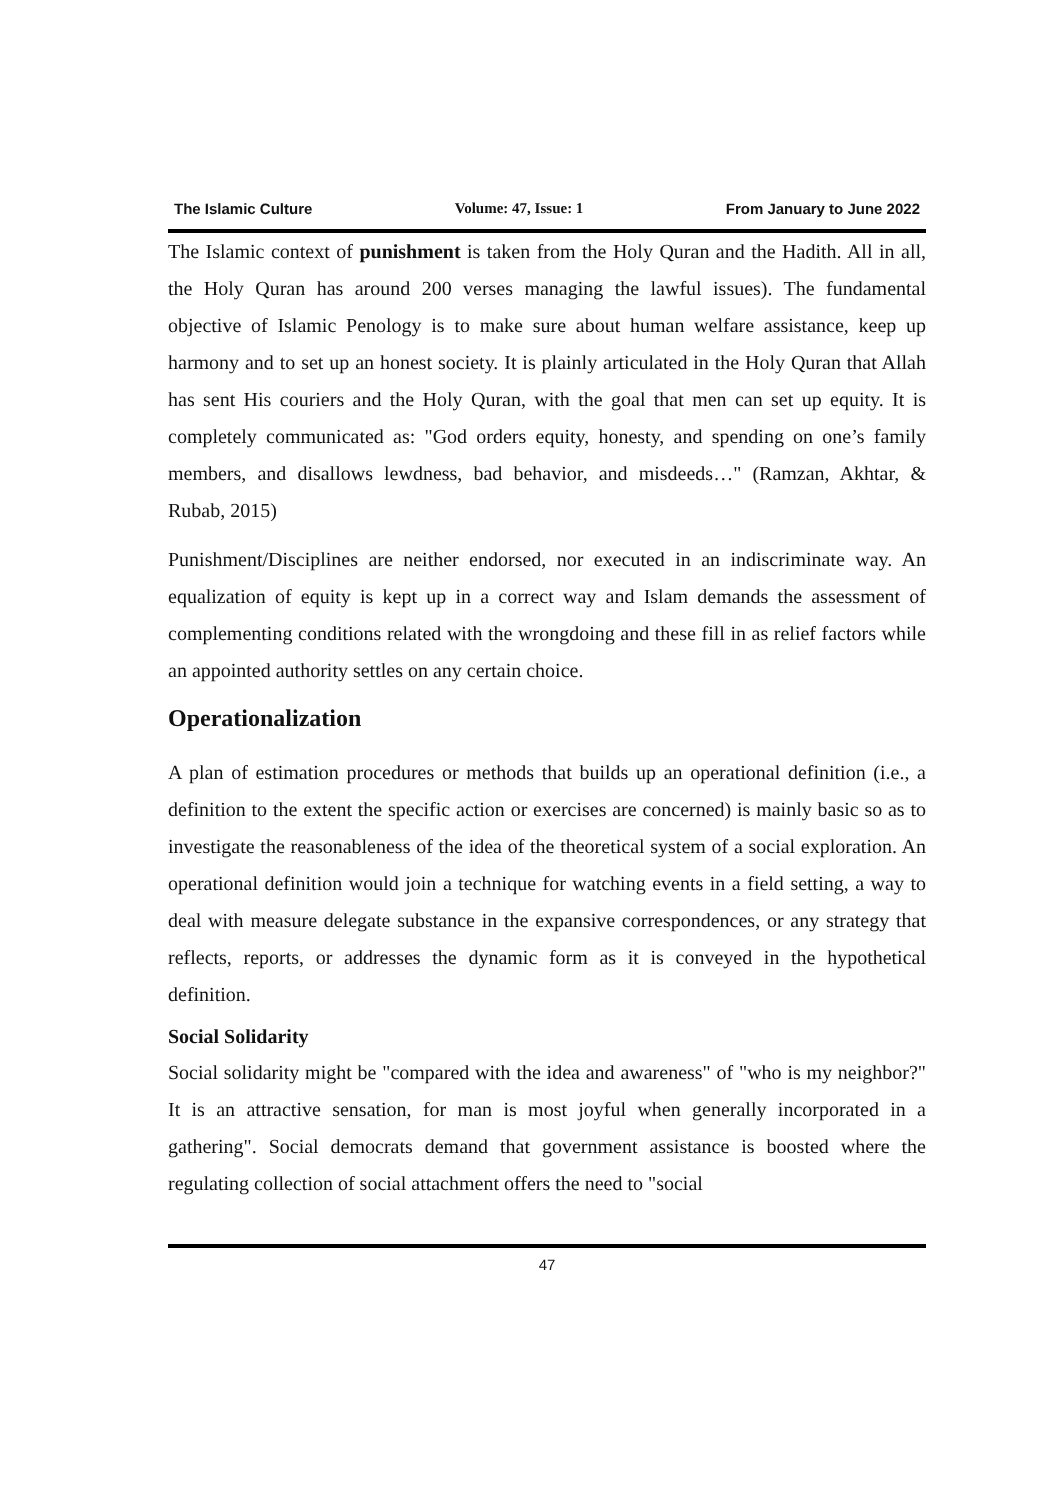The Islamic Culture Volume: 47, Issue: 1 From January to June 2022
The Islamic context of punishment is taken from the Holy Quran and the Hadith. All in all, the Holy Quran has around 200 verses managing the lawful issues). The fundamental objective of Islamic Penology is to make sure about human welfare assistance, keep up harmony and to set up an honest society. It is plainly articulated in the Holy Quran that Allah has sent His couriers and the Holy Quran, with the goal that men can set up equity. It is completely communicated as: "God orders equity, honesty, and spending on one’s family members, and disallows lewdness, bad behavior, and misdeeds…" (Ramzan, Akhtar, & Rubab, 2015)
Punishment/Disciplines are neither endorsed, nor executed in an indiscriminate way. An equalization of equity is kept up in a correct way and Islam demands the assessment of complementing conditions related with the wrongdoing and these fill in as relief factors while an appointed authority settles on any certain choice.
Operationalization
A plan of estimation procedures or methods that builds up an operational definition (i.e., a definition to the extent the specific action or exercises are concerned) is mainly basic so as to investigate the reasonableness of the idea of the theoretical system of a social exploration. An operational definition would join a technique for watching events in a field setting, a way to deal with measure delegate substance in the expansive correspondences, or any strategy that reflects, reports, or addresses the dynamic form as it is conveyed in the hypothetical definition.
Social Solidarity
Social solidarity might be "compared with the idea and awareness" of "who is my neighbor?" It is an attractive sensation, for man is most joyful when generally incorporated in a gathering". Social democrats demand that government assistance is boosted where the regulating collection of social attachment offers the need to "social
47